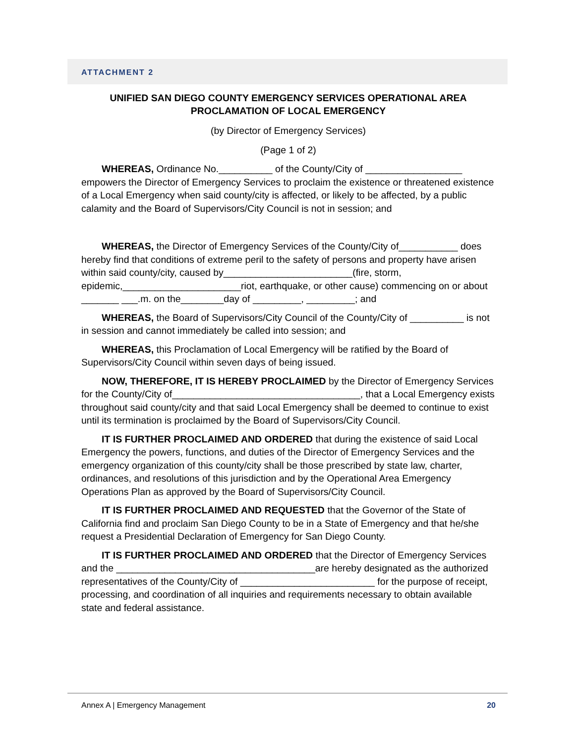ATTACHMENT 2
UNIFIED SAN DIEGO COUNTY EMERGENCY SERVICES OPERATIONAL AREA
PROCLAMATION OF LOCAL EMERGENCY
(by Director of Emergency Services)
(Page 1 of 2)
WHEREAS, Ordinance No.__________ of the County/City of __________________ empowers the Director of Emergency Services to proclaim the existence or threatened existence of a Local Emergency when said county/city is affected, or likely to be affected, by a public calamity and the Board of Supervisors/City Council is not in session; and
WHEREAS, the Director of Emergency Services of the County/City of___________ does hereby find that conditions of extreme peril to the safety of persons and property have arisen within said county/city, caused by________________________(fire, storm, epidemic,______________________riot, earthquake, or other cause) commencing on or about _______ ___.m. on the________day of _________, _________; and
WHEREAS, the Board of Supervisors/City Council of the County/City of __________ is not in session and cannot immediately be called into session; and
WHEREAS, this Proclamation of Local Emergency will be ratified by the Board of Supervisors/City Council within seven days of being issued.
NOW, THEREFORE, IT IS HEREBY PROCLAIMED by the Director of Emergency Services for the County/City of___________________________________, that a Local Emergency exists throughout said county/city and that said Local Emergency shall be deemed to continue to exist until its termination is proclaimed by the Board of Supervisors/City Council.
IT IS FURTHER PROCLAIMED AND ORDERED that during the existence of said Local Emergency the powers, functions, and duties of the Director of Emergency Services and the emergency organization of this county/city shall be those prescribed by state law, charter, ordinances, and resolutions of this jurisdiction and by the Operational Area Emergency Operations Plan as approved by the Board of Supervisors/City Council.
IT IS FURTHER PROCLAIMED AND REQUESTED that the Governor of the State of California find and proclaim San Diego County to be in a State of Emergency and that he/she request a Presidential Declaration of Emergency for San Diego County.
IT IS FURTHER PROCLAIMED AND ORDERED that the Director of Emergency Services and the _____________________________________are hereby designated as the authorized representatives of the County/City of _________________________ for the purpose of receipt, processing, and coordination of all inquiries and requirements necessary to obtain available state and federal assistance.
Annex A | Emergency Management 20